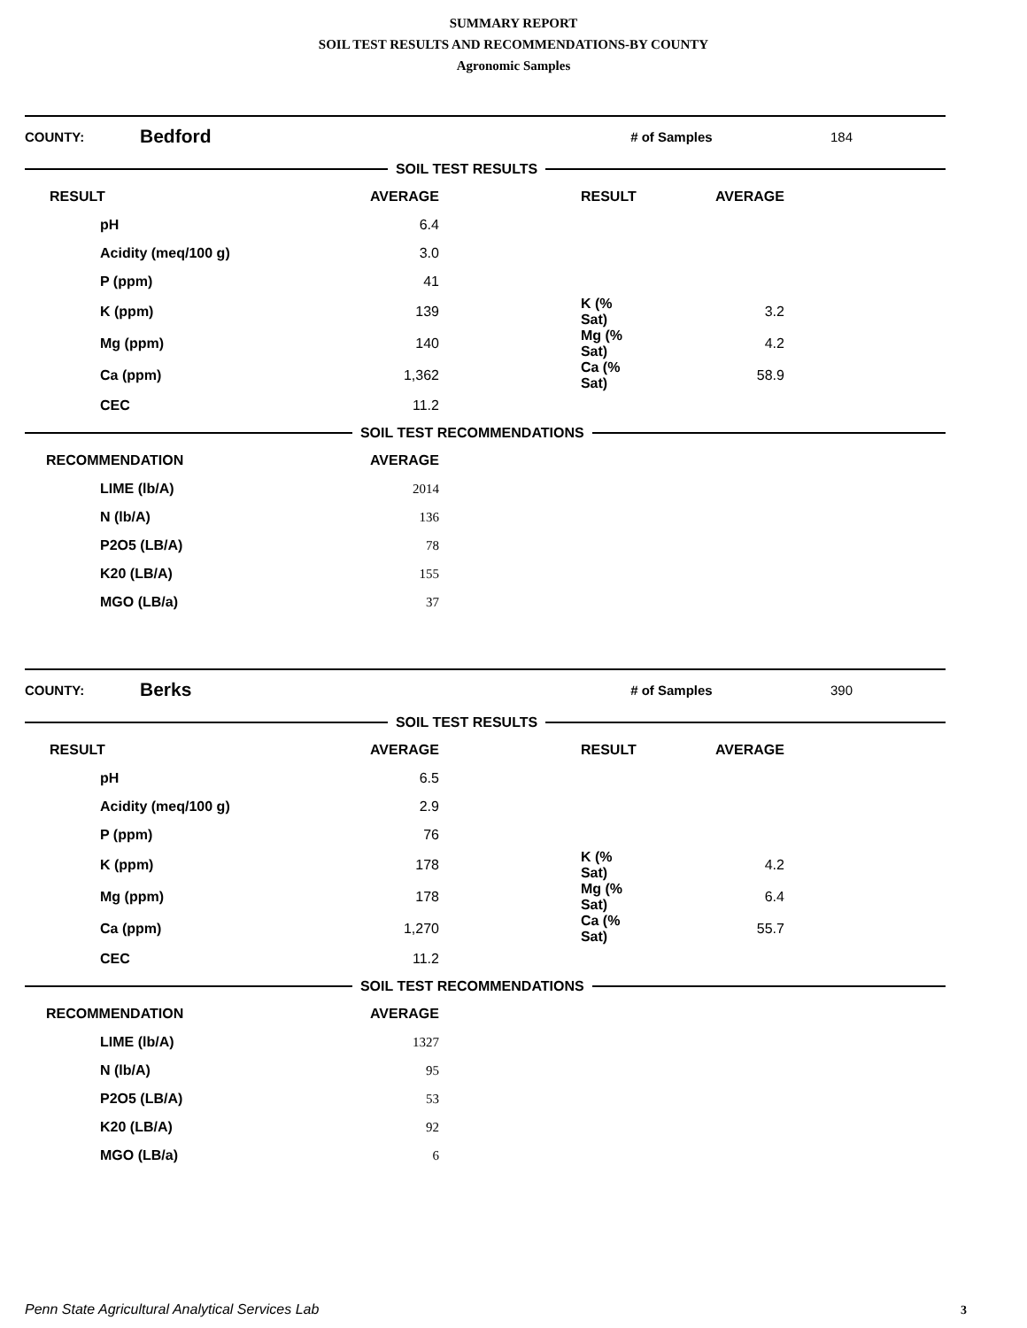SUMMARY REPORT
SOIL TEST RESULTS AND RECOMMENDATIONS-BY COUNTY
Agronomic Samples
COUNTY: Bedford # of Samples 184
SOIL TEST RESULTS
| RESULT | AVERAGE | | RESULT | AVERAGE |
| --- | --- | --- | --- | --- |
| pH | 6.4 | | | |
| Acidity (meq/100 g) | 3.0 | | | |
| P (ppm) | 41 | | | |
| K (ppm) | 139 | | K (% Sat) | 3.2 |
| Mg (ppm) | 140 | | Mg (% Sat) | 4.2 |
| Ca (ppm) | 1,362 | | Ca (% Sat) | 58.9 |
| CEC | 11.2 | | | |
SOIL TEST RECOMMENDATIONS
| RECOMMENDATION | AVERAGE |
| --- | --- |
| LIME (lb/A) | 2014 |
| N (lb/A) | 136 |
| P2O5 (LB/A) | 78 |
| K20 (LB/A) | 155 |
| MGO (LB/a) | 37 |
COUNTY: Berks # of Samples 390
SOIL TEST RESULTS
| RESULT | AVERAGE | | RESULT | AVERAGE |
| --- | --- | --- | --- | --- |
| pH | 6.5 | | | |
| Acidity (meq/100 g) | 2.9 | | | |
| P (ppm) | 76 | | | |
| K (ppm) | 178 | | K (% Sat) | 4.2 |
| Mg (ppm) | 178 | | Mg (% Sat) | 6.4 |
| Ca (ppm) | 1,270 | | Ca (% Sat) | 55.7 |
| CEC | 11.2 | | | |
SOIL TEST RECOMMENDATIONS
| RECOMMENDATION | AVERAGE |
| --- | --- |
| LIME (lb/A) | 1327 |
| N (lb/A) | 95 |
| P2O5 (LB/A) | 53 |
| K20 (LB/A) | 92 |
| MGO (LB/a) | 6 |
Penn State Agricultural Analytical Services Lab
3